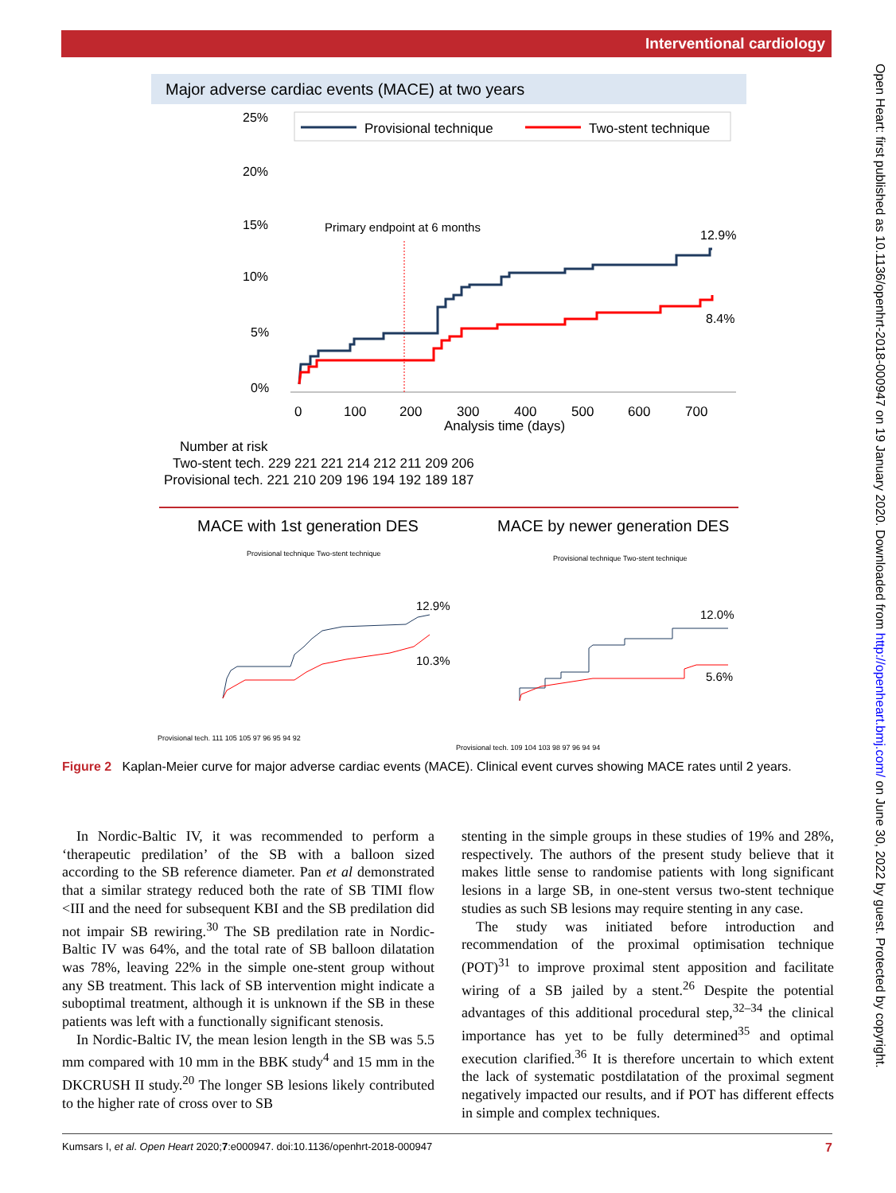Interventional cardiology
Major adverse cardiac events (MACE) at two years
25%
20%
15%
10%
5%
0%
Provisional technique
Two-stent technique
Primary endpoint at 6 months
12.9%
8.4%
0
100
200
300
400
500
600
700
Analysis time (days)
Number at risk
Two-stent tech. 229 221 221 214 212 211 209 206
Provisional tech. 221 210 209 196 194 192 189 187
MACE with 1st generation DES
MACE by newer generation DES
Provisional technique Two-stent technique
Provisional technique Two-stent technique
12.9%
10.3%
12.0%
5.6%
Provisional tech. 111 105 105 97 96 95 94 92
Provisional tech. 109 104 103 98 97 96 94 94
Figure 2 Kaplan-Meier curve for major adverse cardiac events (MACE). Clinical event curves showing MACE rates until 2 years.
In Nordic-Baltic IV, it was recommended to perform a ‘therapeutic predilation’ of the SB with a balloon sized according to the SB reference diameter. Pan et al demonstrated that a similar strategy reduced both the rate of SB TIMI flow <III and the need for subsequent KBI and the SB predilation did not impair SB rewiring.<sup>30</sup> The SB predilation rate in Nordic-Baltic IV was 64%, and the total rate of SB balloon dilatation was 78%, leaving 22% in the simple one-stent group without any SB treatment. This lack of SB intervention might indicate a suboptimal treatment, although it is unknown if the SB in these patients was left with a functionally significant stenosis.
In Nordic-Baltic IV, the mean lesion length in the SB was 5.5 mm compared with 10 mm in the BBK study<sup>4</sup> and 15 mm in the DKCRUSH II study.<sup>20</sup> The longer SB lesions likely contributed to the higher rate of cross over to SB
stenting in the simple groups in these studies of 19% and 28%, respectively. The authors of the present study believe that it makes little sense to randomise patients with long significant lesions in a large SB, in one-stent versus two-stent technique studies as such SB lesions may require stenting in any case.
The study was initiated before introduction and recommendation of the proximal optimisation technique (POT)<sup>31</sup> to improve proximal stent apposition and facilitate wiring of a SB jailed by a stent.<sup>26</sup> Despite the potential advantages of this additional procedural step,<sup>32–34</sup> the clinical importance has yet to be fully determined<sup>35</sup> and optimal execution clarified.<sup>36</sup> It is therefore uncertain to which extent the lack of systematic postdilatation of the proximal segment negatively impacted our results, and if POT has different effects in simple and complex techniques.
Kumsars I, et al. Open Heart 2020;7:e000947. doi:10.1136/openhrt-2018-000947 7
Open Heart: first published as 10.1136/openhrt-2018-000947 on 19 January 2020. Downloaded from http://openheart.bmj.com/ on June 30, 2022 by guest. Protected by copyright.